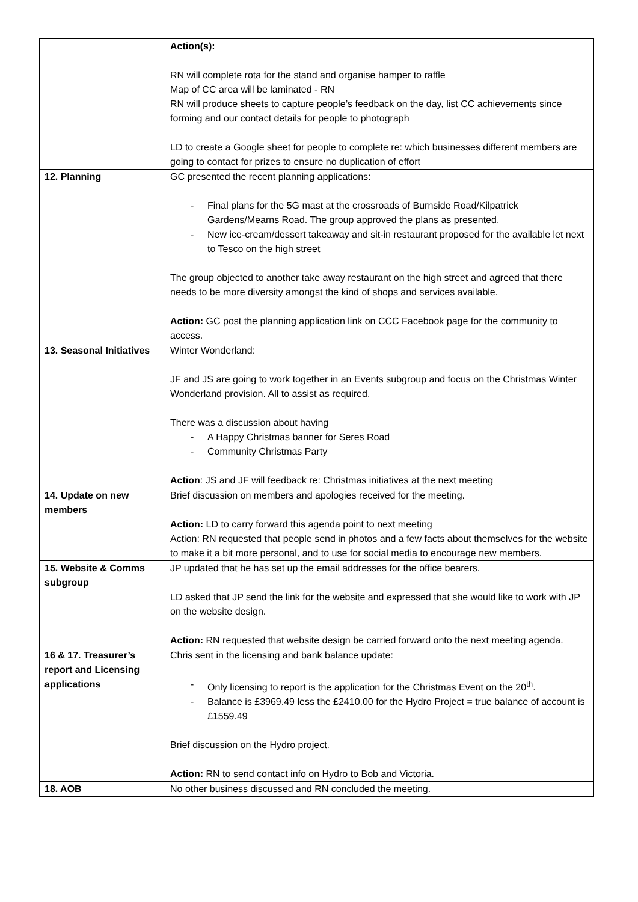| | Action(s): RN will complete rota for the stand and organise hamper to raffle Map of CC area will be laminated - RN RN will produce sheets to capture people’s feedback on the day, list CC achievements since forming and our contact details for people to photograph LD to create a Google sheet for people to complete re: which businesses different members are going to contact for prizes to ensure no duplication of effort |
| 12. Planning | GC presented the recent planning applications: - Final plans for the 5G mast at the crossroads of Burnside Road/Kilpatrick Gardens/Mearns Road. The group approved the plans as presented. - New ice-cream/dessert takeaway and sit-in restaurant proposed for the available let next to Tesco on the high street The group objected to another take away restaurant on the high street and agreed that there needs to be more diversity amongst the kind of shops and services available. Action: GC post the planning application link on CCC Facebook page for the community to access. |
| 13. Seasonal Initiatives | Winter Wonderland: JF and JS are going to work together in an Events subgroup and focus on the Christmas Winter Wonderland provision. All to assist as required. There was a discussion about having - A Happy Christmas banner for Seres Road - Community Christmas Party Action : JS and JF will feedback re: Christmas initiatives at the next meeting |
| 14. Update on new members | Brief discussion on members and apologies received for the meeting. Action: LD to carry forward this agenda point to next meeting Action: RN requested that people send in photos and a few facts about themselves for the website to make it a bit more personal, and to use for social media to encourage new members. |
| 15. Website & Comms subgroup | JP updated that he has set up the email addresses for the office bearers. LD asked that JP send the link for the website and expressed that she would like to work with JP on the website design. Action: RN requested that website design be carried forward onto the next meeting agenda. |
| 16 & 17. Treasurer’s report and Licensing applications | Chris sent in the licensing and bank balance update: - Only licensing to report is the application for the Christmas Event on the 20<sup>th</sup>. - Balance is £3969.49 less the £2410.00 for the Hydro Project = true balance of account is £1559.49 Brief discussion on the Hydro project. Action: RN to send contact info on Hydro to Bob and Victoria. |
| 18. AOB | No other business discussed and RN concluded the meeting. |